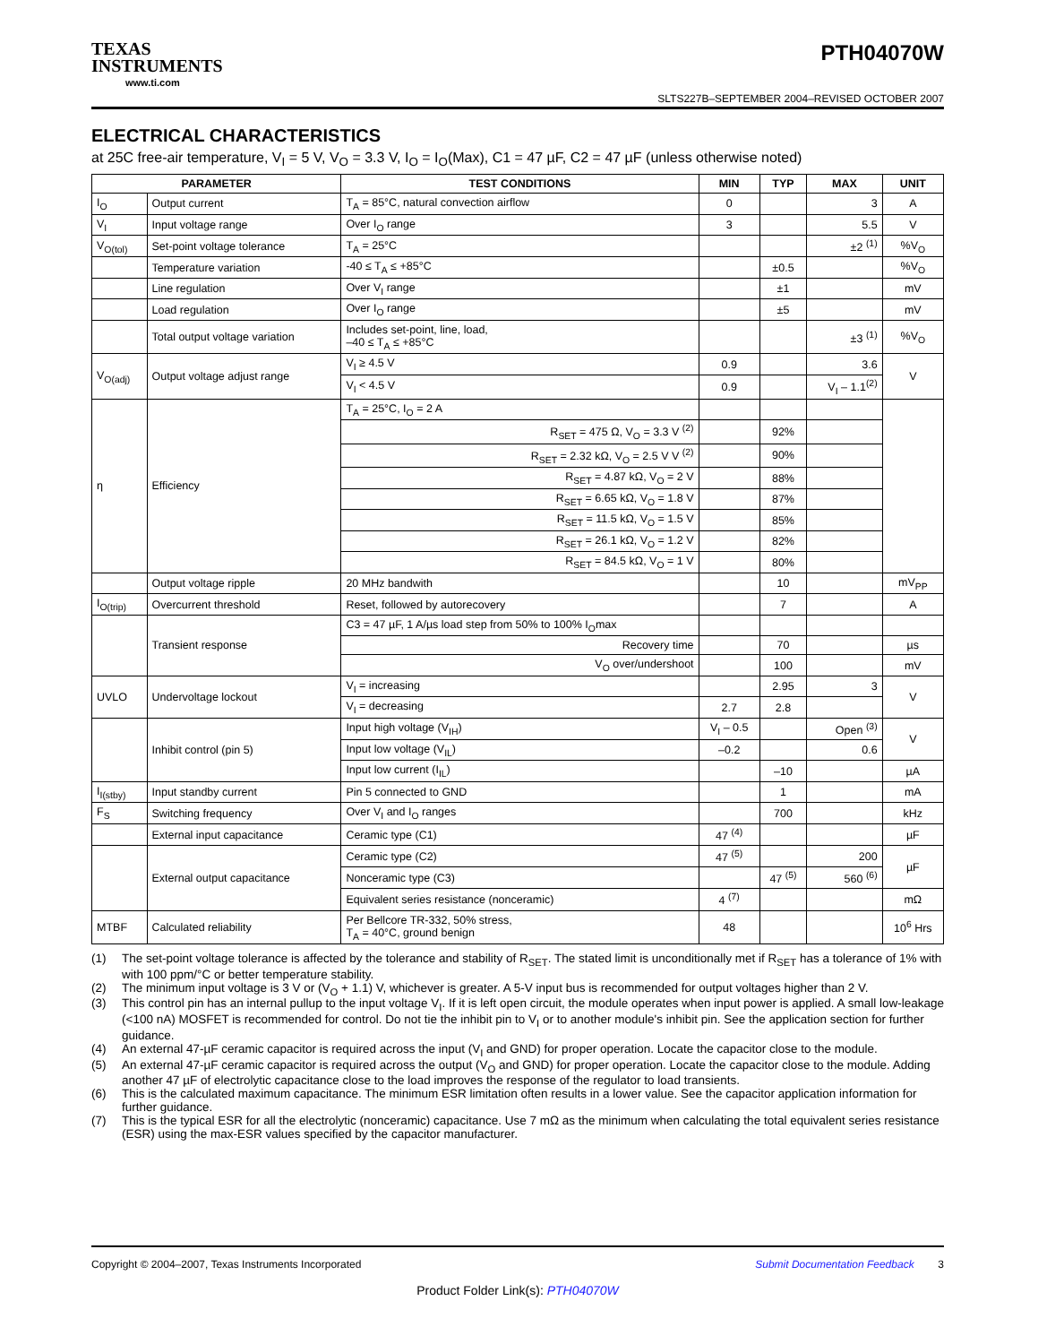TEXAS
INSTRUMENTS
www.ti.com
PTH04070W
SLTS227B–SEPTEMBER 2004–REVISED OCTOBER 2007
ELECTRICAL CHARACTERISTICS
at 25C free-air temperature, V<sub>I</sub> = 5 V, V<sub>O</sub> = 3.3 V, I<sub>O</sub> = I<sub>O</sub>(Max), C1 = 47 µF, C2 = 47 µF (unless otherwise noted)
| PARAMETER | | TEST CONDITIONS | MIN | TYP | MAX | UNIT |
| --- | --- | --- | --- | --- | --- | --- |
| I<sub>O</sub> | Output current | T<sub>A</sub> = 85°C, natural convection airflow | 0 | | 3 | A |
| V<sub>I</sub> | Input voltage range | Over I<sub>O</sub> range | 3 | | 5.5 | V |
| V<sub>O(tol)</sub> | Set-point voltage tolerance | T<sub>A</sub> = 25°C | | | ±2 <sup>(1)</sup> | %V<sub>O</sub> |
| | Temperature variation | -40 ≤ T<sub>A</sub> ≤ +85°C | | ±0.5 | | %V<sub>O</sub> |
| | Line regulation | Over V<sub>I</sub> range | | ±1 | | mV |
| | Load regulation | Over I<sub>O</sub> range | | ±5 | | mV |
| | Total output voltage variation | Includes set-point, line, load, –40 ≤ T<sub>A</sub> ≤ +85°C | | | ±3 <sup>(1)</sup> | %V<sub>O</sub> |
| V<sub>O(adj)</sub> | Output voltage adjust range | V<sub>I</sub> ≥ 4.5 V | 0.9 | | 3.6 | V |
| | | V<sub>I</sub> < 4.5 V | 0.9 | | V<sub>I</sub> – 1.1<sup>(2)</sup> | |
| η | Efficiency | T<sub>A</sub> = 25°C, I<sub>O</sub> = 2 A | | | | |
| | | R<sub>SET</sub> = 475 Ω, V<sub>O</sub> = 3.3 V <sup>(2)</sup> | | 92% | | |
| | | R<sub>SET</sub> = 2.32 kΩ, V<sub>O</sub> = 2.5 V V <sup>(2)</sup> | | 90% | | |
| | | R<sub>SET</sub> = 4.87 kΩ, V<sub>O</sub> = 2 V | | 88% | | |
| | | R<sub>SET</sub> = 6.65 kΩ, V<sub>O</sub> = 1.8 V | | 87% | | |
| | | R<sub>SET</sub> = 11.5 kΩ, V<sub>O</sub> = 1.5 V | | 85% | | |
| | | R<sub>SET</sub> = 26.1 kΩ, V<sub>O</sub> = 1.2 V | | 82% | | |
| | | R<sub>SET</sub> = 84.5 kΩ, V<sub>O</sub> = 1 V | | 80% | | |
| | Output voltage ripple | 20 MHz bandwith | | 10 | | mV<sub>PP</sub> |
| I<sub>O(trip)</sub> | Overcurrent threshold | Reset, followed by autorecovery | | 7 | | A |
| | Transient response | C3 = 47 µF, 1 A/µs load step from 50% to 100% I<sub>O</sub>max | | | | |
| | | Recovery time | | 70 | | µs |
| | | V<sub>O</sub> over/undershoot | | 100 | | mV |
| UVLO | Undervoltage lockout | V<sub>I</sub> = increasing | | 2.95 | 3 | V |
| | | V<sub>I</sub> = decreasing | 2.7 | 2.8 | | |
| | Inhibit control (pin 5) | Input high voltage (V<sub>IH</sub>) | V<sub>I</sub> – 0.5 | | Open <sup>(3)</sup> | V |
| | | Input low voltage (V<sub>IL</sub>) | –0.2 | | 0.6 | |
| | | Input low current (I<sub>IL</sub>) | | –10 | | µA |
| I<sub>I(stby)</sub> | Input standby current | Pin 5 connected to GND | | 1 | | mA |
| F<sub>S</sub> | Switching frequency | Over V<sub>I</sub> and I<sub>O</sub> ranges | | 700 | | kHz |
| | External input capacitance | Ceramic type (C1) | 47 <sup>(4)</sup> | | | µF |
| | External output capacitance | Ceramic type (C2) | 47 <sup>(5)</sup> | | 200 | µF |
| | | Nonceramic type (C3) | | 47 <sup>(5)</sup> | 560 <sup>(6)</sup> | |
| | | Equivalent series resistance (nonceramic) | 4 <sup>(7)</sup> | | | mΩ |
| MTBF | Calculated reliability | Per Bellcore TR-332, 50% stress, T<sub>A</sub> = 40°C, ground benign | 48 | | | 10<sup>6</sup> Hrs |
(1) The set-point voltage tolerance is affected by the tolerance and stability of R<sub>SET</sub>. The stated limit is unconditionally met if R<sub>SET</sub> has a tolerance of 1% with with 100 ppm/°C or better temperature stability.
(2) The minimum input voltage is 3 V or (V<sub>O</sub> + 1.1) V, whichever is greater. A 5-V input bus is recommended for output voltages higher than 2 V.
(3) This control pin has an internal pullup to the input voltage V<sub>I</sub>. If it is left open circuit, the module operates when input power is applied. A small low-leakage (<100 nA) MOSFET is recommended for control. Do not tie the inhibit pin to V<sub>I</sub> or to another module's inhibit pin. See the application section for further guidance.
(4) An external 47-µF ceramic capacitor is required across the input (V<sub>I</sub> and GND) for proper operation. Locate the capacitor close to the module.
(5) An external 47-µF ceramic capacitor is required across the output (V<sub>O</sub> and GND) for proper operation. Locate the capacitor close to the module. Adding another 47 µF of electrolytic capacitance close to the load improves the response of the regulator to load transients.
(6) This is the calculated maximum capacitance. The minimum ESR limitation often results in a lower value. See the capacitor application information for further guidance.
(7) This is the typical ESR for all the electrolytic (nonceramic) capacitance. Use 7 mΩ as the minimum when calculating the total equivalent series resistance (ESR) using the max-ESR values specified by the capacitor manufacturer.
Copyright © 2004–2007, Texas Instruments Incorporated Submit Documentation Feedback 3
Product Folder Link(s): PTH04070W